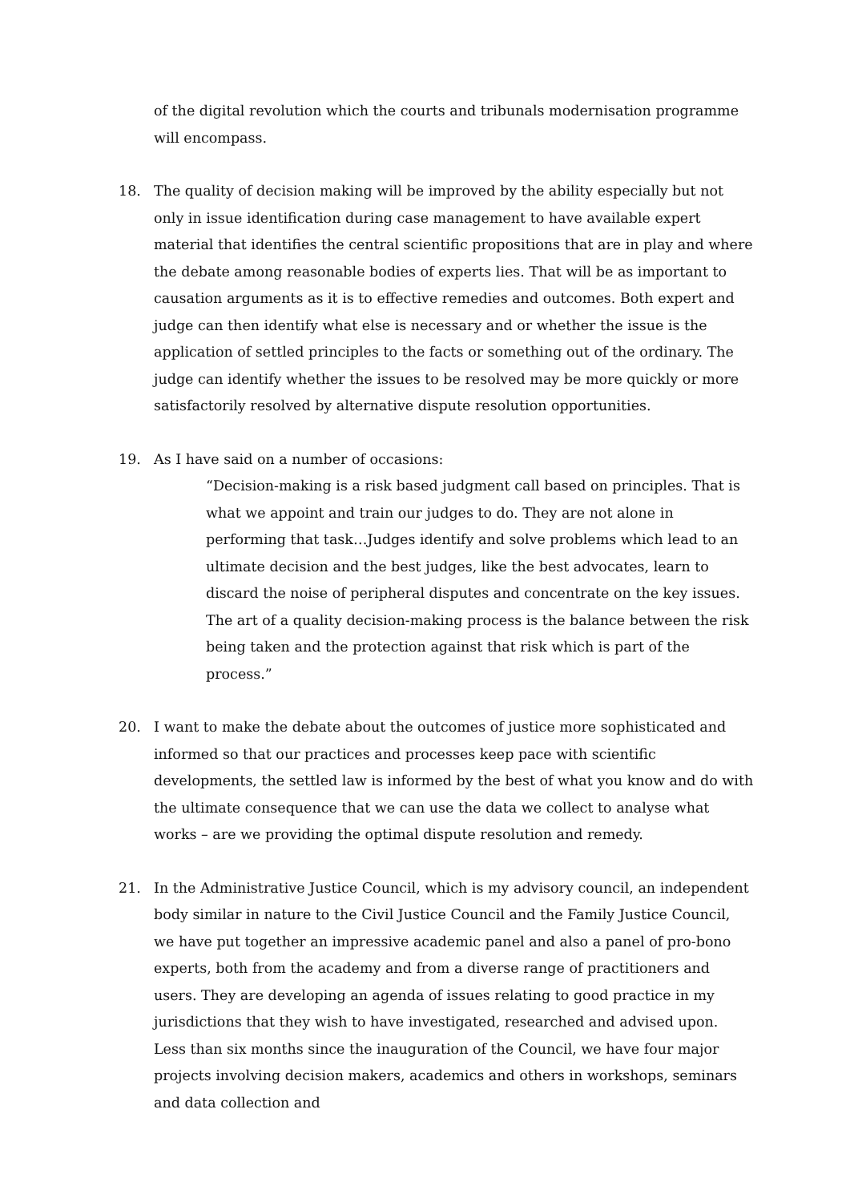of the digital revolution which the courts and tribunals modernisation programme will encompass.
18. The quality of decision making will be improved by the ability especially but not only in issue identification during case management to have available expert material that identifies the central scientific propositions that are in play and where the debate among reasonable bodies of experts lies. That will be as important to causation arguments as it is to effective remedies and outcomes. Both expert and judge can then identify what else is necessary and or whether the issue is the application of settled principles to the facts or something out of the ordinary. The judge can identify whether the issues to be resolved may be more quickly or more satisfactorily resolved by alternative dispute resolution opportunities.
19. As I have said on a number of occasions:
“Decision-making is a risk based judgment call based on principles. That is what we appoint and train our judges to do. They are not alone in performing that task…Judges identify and solve problems which lead to an ultimate decision and the best judges, like the best advocates, learn to discard the noise of peripheral disputes and concentrate on the key issues. The art of a quality decision-making process is the balance between the risk being taken and the protection against that risk which is part of the process.”
20. I want to make the debate about the outcomes of justice more sophisticated and informed so that our practices and processes keep pace with scientific developments, the settled law is informed by the best of what you know and do with the ultimate consequence that we can use the data we collect to analyse what works – are we providing the optimal dispute resolution and remedy.
21. In the Administrative Justice Council, which is my advisory council, an independent body similar in nature to the Civil Justice Council and the Family Justice Council, we have put together an impressive academic panel and also a panel of pro-bono experts, both from the academy and from a diverse range of practitioners and users. They are developing an agenda of issues relating to good practice in my jurisdictions that they wish to have investigated, researched and advised upon. Less than six months since the inauguration of the Council, we have four major projects involving decision makers, academics and others in workshops, seminars and data collection and